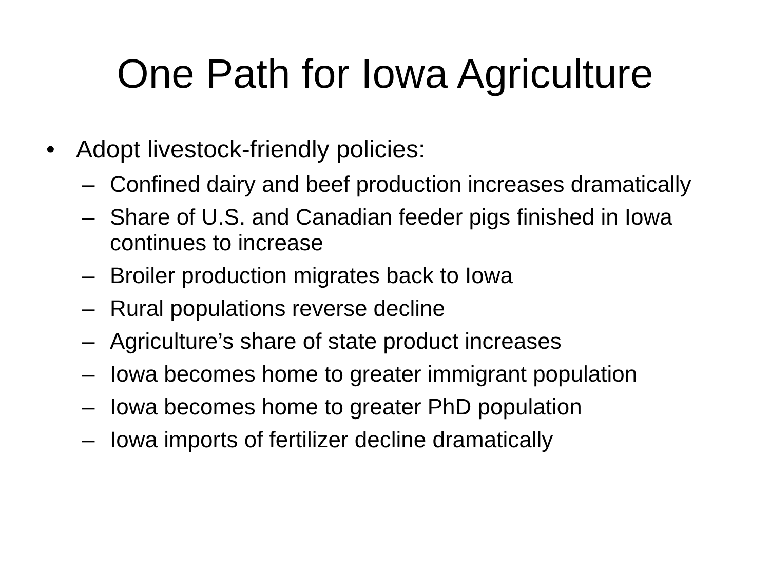One Path for Iowa Agriculture
• Adopt livestock-friendly policies:
– Confined dairy and beef production increases dramatically
– Share of U.S. and Canadian feeder pigs finished in Iowa continues to increase
– Broiler production migrates back to Iowa
– Rural populations reverse decline
– Agriculture’s share of state product increases
– Iowa becomes home to greater immigrant population
– Iowa becomes home to greater PhD population
– Iowa imports of fertilizer decline dramatically